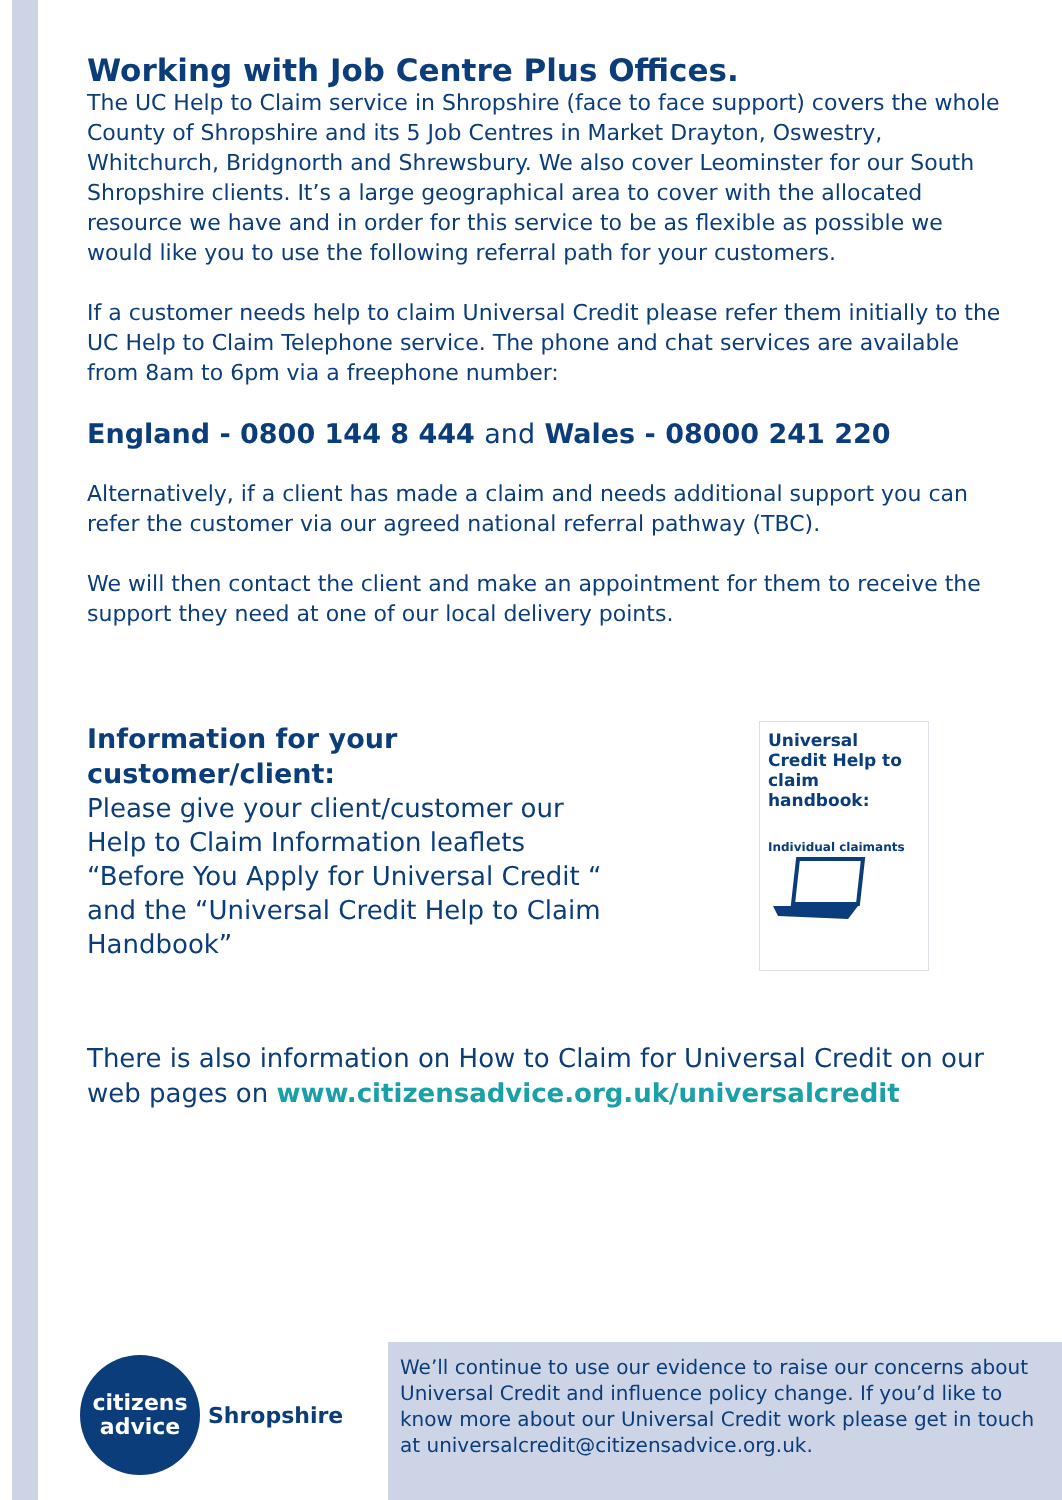Working with Job Centre Plus Offices.
The UC Help to Claim service in Shropshire (face to face support) covers the whole County of Shropshire and its 5 Job Centres in Market Drayton, Oswestry, Whitchurch, Bridgnorth and Shrewsbury. We also cover Leominster for our South Shropshire clients. It’s a large geographical area to cover with the allocated resource we have and in order for this service to be as flexible as possible we would like you to use the following referral path for your customers.
If a customer needs help to claim Universal Credit please refer them initially to the UC Help to Claim Telephone service. The phone and chat services are available from 8am to 6pm via a freephone number:
England - 0800 144 8 444 and Wales - 08000 241 220
Alternatively, if a client has made a claim and needs additional support you can refer the customer via our agreed national referral pathway (TBC).
We will then contact the client and make an appointment for them to receive the support they need at one of our local delivery points.
Information for your
customer/client:
Please give your client/customer our
Help to Claim Information leaflets
“Before You Apply for Universal Credit “
and the “Universal Credit Help to Claim
Handbook”
Universal Credit Help to claim handbook:
Individual claimants
There is also information on How to Claim for Universal Credit on our web pages on www.citizensadvice.org.uk/universalcredit
citizens
advice
Shropshire
We’ll continue to use our evidence to raise our concerns about Universal Credit and influence policy change. If you’d like to know more about our Universal Credit work please get in touch at universalcredit@citizensadvice.org.uk.